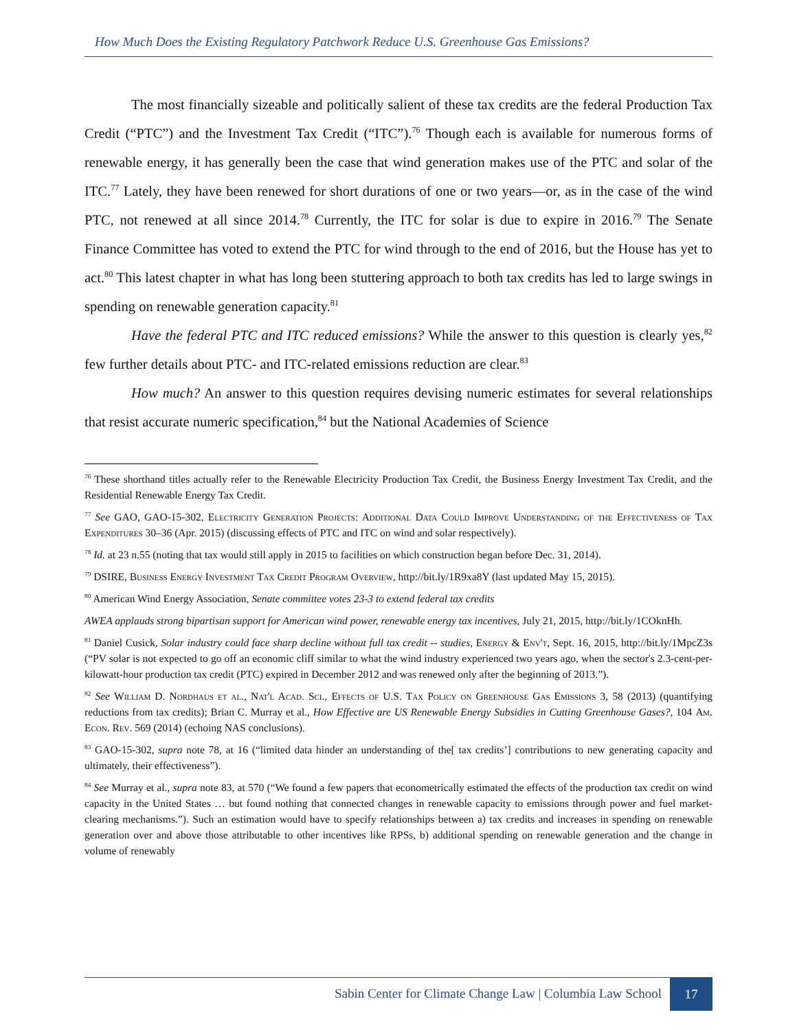How Much Does the Existing Regulatory Patchwork Reduce U.S. Greenhouse Gas Emissions?
The most financially sizeable and politically salient of these tax credits are the federal Production Tax Credit (“PTC”) and the Investment Tax Credit (“ITC”).<sup>76</sup> Though each is available for numerous forms of renewable energy, it has generally been the case that wind generation makes use of the PTC and solar of the ITC.<sup>77</sup> Lately, they have been renewed for short durations of one or two years—or, as in the case of the wind PTC, not renewed at all since 2014.<sup>78</sup> Currently, the ITC for solar is due to expire in 2016.<sup>79</sup> The Senate Finance Committee has voted to extend the PTC for wind through to the end of 2016, but the House has yet to act.<sup>80</sup> This latest chapter in what has long been stuttering approach to both tax credits has led to large swings in spending on renewable generation capacity.<sup>81</sup>
Have the federal PTC and ITC reduced emissions? While the answer to this question is clearly yes,<sup>82</sup> few further details about PTC- and ITC-related emissions reduction are clear.<sup>83</sup>
How much? An answer to this question requires devising numeric estimates for several relationships that resist accurate numeric specification,<sup>84</sup> but the National Academies of Science
<sup>76</sup> These shorthand titles actually refer to the Renewable Electricity Production Tax Credit, the Business Energy Investment Tax Credit, and the Residential Renewable Energy Tax Credit.
<sup>77</sup> See GAO, GAO-15-302, Electricity Generation Projects: Additional Data Could Improve Understanding of the Effectiveness of Tax Expenditures 30–36 (Apr. 2015) (discussing effects of PTC and ITC on wind and solar respectively).
<sup>78</sup> Id. at 23 n.55 (noting that tax would still apply in 2015 to facilities on which construction began before Dec. 31, 2014).
<sup>79</sup> DSIRE, Business Energy Investment Tax Credit Program Overview, http://bit.ly/1R9xa8Y (last updated May 15, 2015).
<sup>80</sup> American Wind Energy Association, Senate committee votes 23-3 to extend federal tax credits
AWEA applauds strong bipartisan support for American wind power, renewable energy tax incentives, July 21, 2015, http://bit.ly/1COknHh.
<sup>81</sup> Daniel Cusick, Solar industry could face sharp decline without full tax credit -- studies, Energy & Env't, Sept. 16, 2015, http://bit.ly/1MpcZ3s (“PV solar is not expected to go off an economic cliff similar to what the wind industry experienced two years ago, when the sector's 2.3-cent-per-kilowatt-hour production tax credit (PTC) expired in December 2012 and was renewed only after the beginning of 2013.”).
<sup>82</sup> See William D. Nordhaus et al., Nat'l Acad. Sci., Effects of U.S. Tax Policy on Greenhouse Gas Emissions 3, 58 (2013) (quantifying reductions from tax credits); Brian C. Murray et al., How Effective are US Renewable Energy Subsidies in Cutting Greenhouse Gases?, 104 Am. Econ. Rev. 569 (2014) (echoing NAS conclusions).
<sup>83</sup> GAO-15-302, supra note 78, at 16 (“limited data hinder an understanding of the[ tax credits’] contributions to new generating capacity and ultimately, their effectiveness”).
<sup>84</sup> See Murray et al., supra note 83, at 570 (“We found a few papers that econometrically estimated the effects of the production tax credit on wind capacity in the United States … but found nothing that connected changes in renewable capacity to emissions through power and fuel market-clearing mechanisms.”). Such an estimation would have to specify relationships between a) tax credits and increases in spending on renewable generation over and above those attributable to other incentives like RPSs, b) additional spending on renewable generation and the change in volume of renewably
Sabin Center for Climate Change Law | Columbia Law School
17